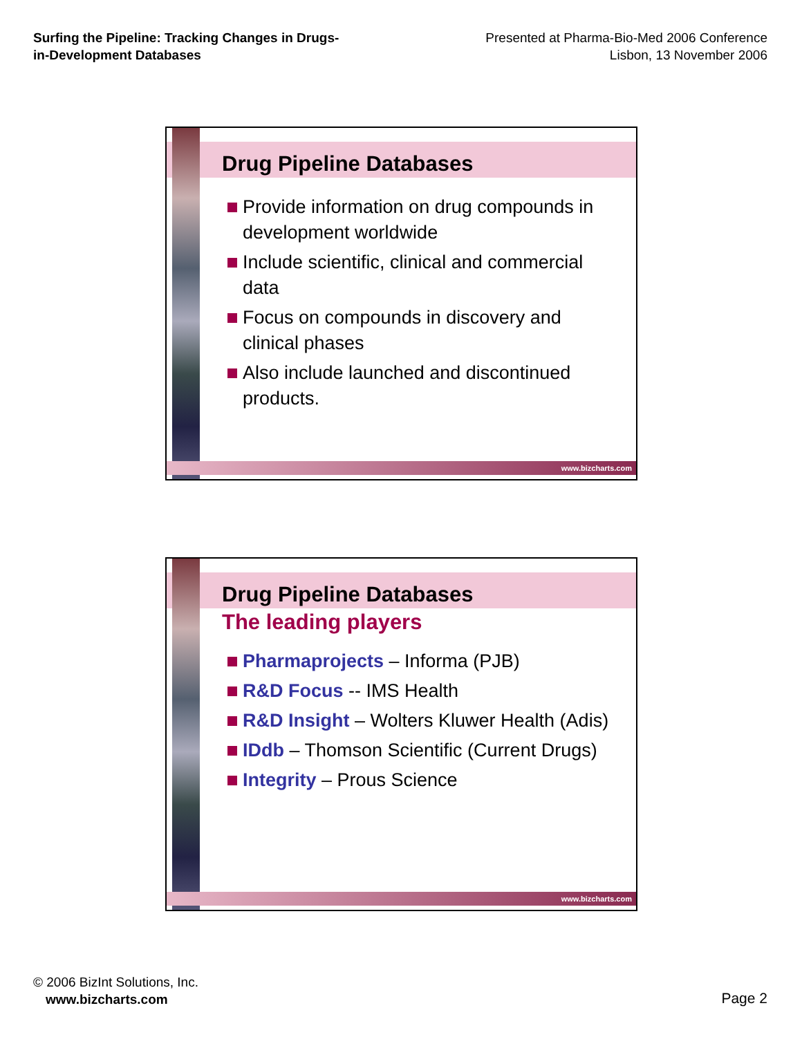Surfing the Pipeline: Tracking Changes in Drugs-
in-Development Databases
Presented at Pharma-Bio-Med 2006 Conference
Lisbon, 13 November 2006
Drug Pipeline Databases
Provide information on drug compounds in development worldwide
Include scientific, clinical and commercial data
Focus on compounds in discovery and clinical phases
Also include launched and discontinued products.
www.bizcharts.com
Drug Pipeline Databases
The leading players
Pharmaprojects – Informa (PJB)
R&D Focus -- IMS Health
R&D Insight – Wolters Kluwer Health (Adis)
IDdb – Thomson Scientific (Current Drugs)
Integrity – Prous Science
www.bizcharts.com
© 2006 BizInt Solutions, Inc.
www.bizcharts.com
Page 2